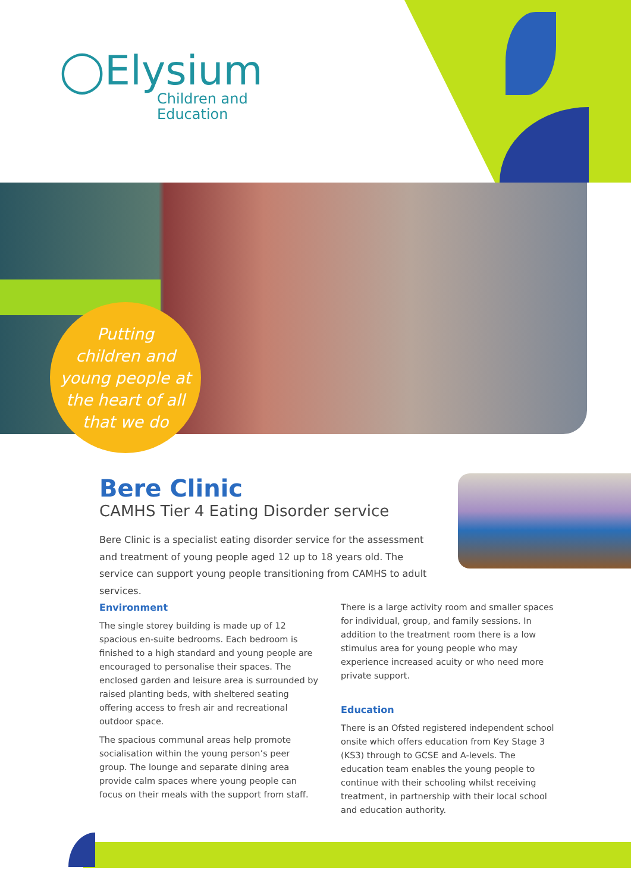◯Elysium
Children and
Education
Putting
children and
young people at
the heart of all
that we do
Bere Clinic
CAMHS Tier 4 Eating Disorder service
Bere Clinic is a specialist eating disorder service for the assessment and treatment of young people aged 12 up to 18 years old. The service can support young people transitioning from CAMHS to adult services.
Environment
The single storey building is made up of 12 spacious en-suite bedrooms. Each bedroom is finished to a high standard and young people are encouraged to personalise their spaces. The enclosed garden and leisure area is surrounded by raised planting beds, with sheltered seating offering access to fresh air and recreational outdoor space.
The spacious communal areas help promote socialisation within the young person’s peer group. The lounge and separate dining area provide calm spaces where young people can focus on their meals with the support from staff.
There is a large activity room and smaller spaces for individual, group, and family sessions. In addition to the treatment room there is a low stimulus area for young people who may experience increased acuity or who need more private support.
Education
There is an Ofsted registered independent school onsite which offers education from Key Stage 3 (KS3) through to GCSE and A-levels. The education team enables the young people to continue with their schooling whilst receiving treatment, in partnership with their local school and education authority.